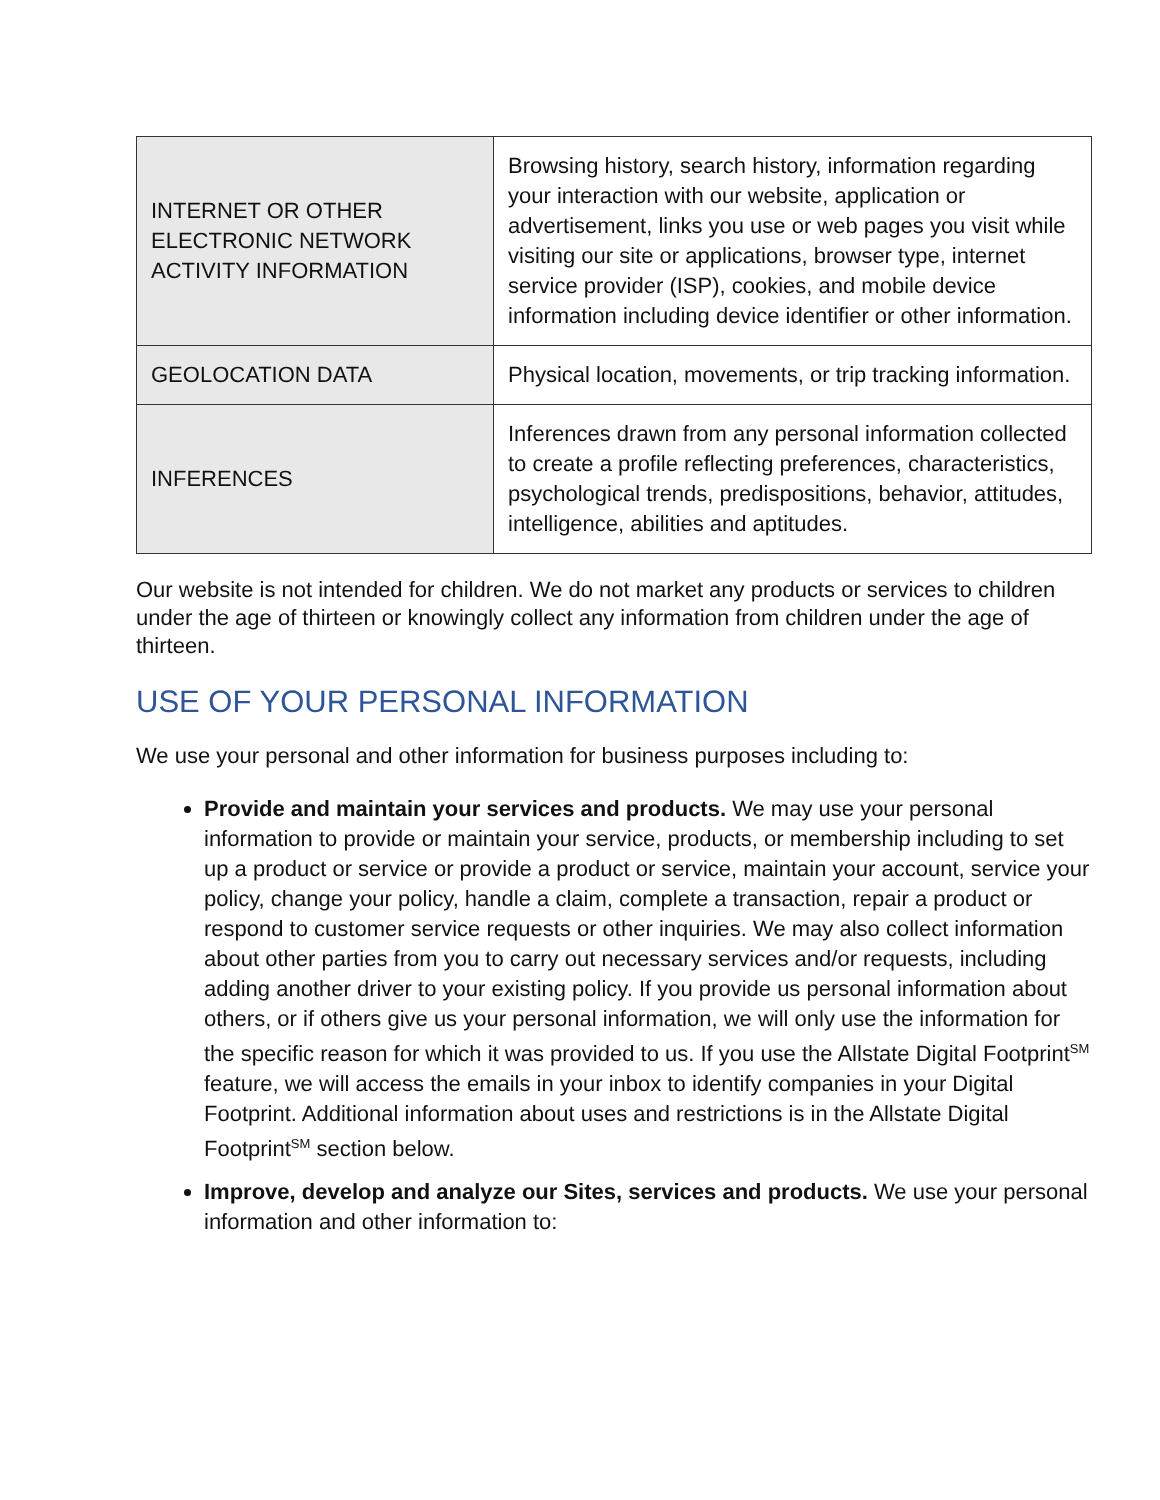| INTERNET OR OTHER ELECTRONIC NETWORK ACTIVITY INFORMATION | Browsing history, search history, information regarding your interaction with our website, application or advertisement, links you use or web pages you visit while visiting our site or applications, browser type, internet service provider (ISP), cookies, and mobile device information including device identifier or other information. |
| GEOLOCATION DATA | Physical location, movements, or trip tracking information. |
| INFERENCES | Inferences drawn from any personal information collected to create a profile reflecting preferences, characteristics, psychological trends, predispositions, behavior, attitudes, intelligence, abilities and aptitudes. |
Our website is not intended for children. We do not market any products or services to children under the age of thirteen or knowingly collect any information from children under the age of thirteen.
USE OF YOUR PERSONAL INFORMATION
We use your personal and other information for business purposes including to:
Provide and maintain your services and products. We may use your personal information to provide or maintain your service, products, or membership including to set up a product or service or provide a product or service, maintain your account, service your policy, change your policy, handle a claim, complete a transaction, repair a product or respond to customer service requests or other inquiries. We may also collect information about other parties from you to carry out necessary services and/or requests, including adding another driver to your existing policy. If you provide us personal information about others, or if others give us your personal information, we will only use the information for the specific reason for which it was provided to us. If you use the Allstate Digital Footprint<sup>SM</sup> feature, we will access the emails in your inbox to identify companies in your Digital Footprint. Additional information about uses and restrictions is in the Allstate Digital Footprint<sup>SM</sup> section below.
Improve, develop and analyze our Sites, services and products. We use your personal information and other information to: